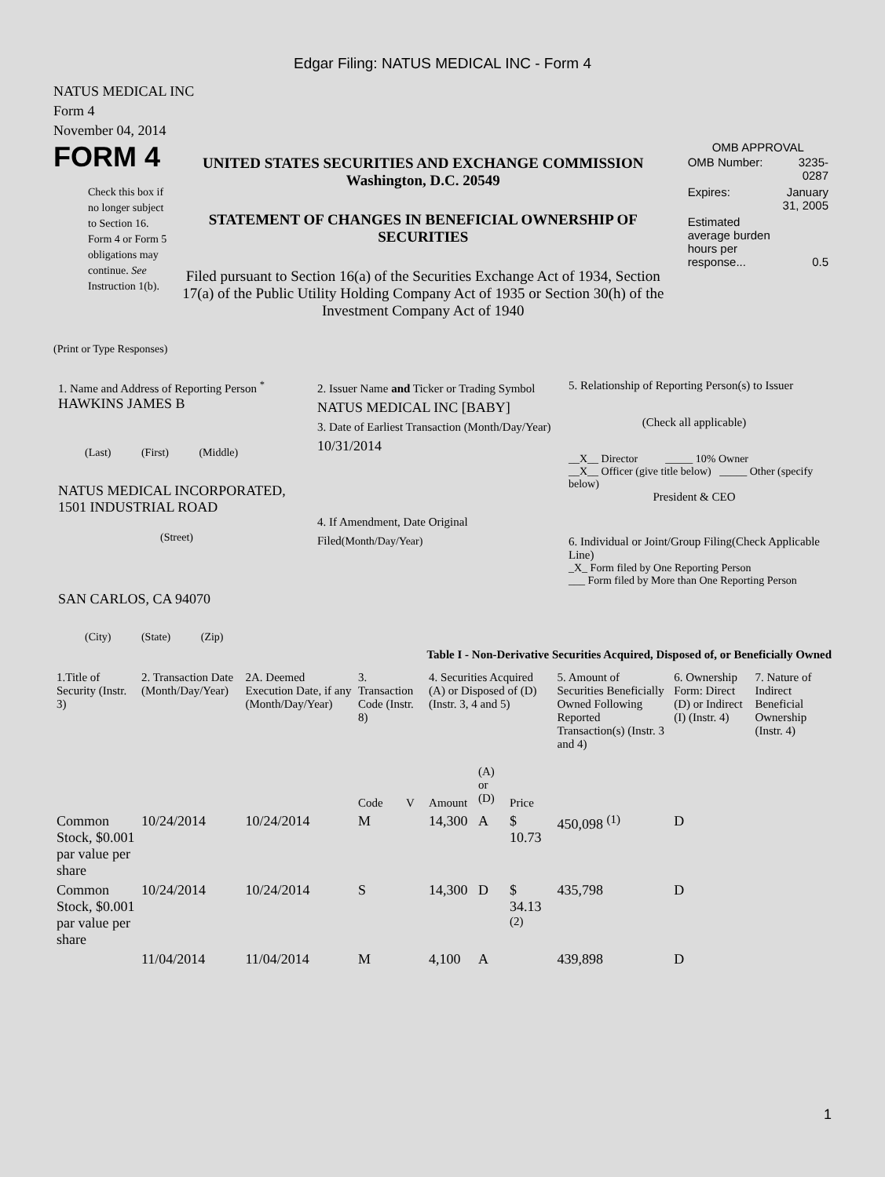Edgar Filing: NATUS MEDICAL INC - Form 4
NATUS MEDICAL INC
Form 4
November 04, 2014
FORM 4
Check this box if no longer subject to Section 16. Form 4 or Form 5 obligations may continue. See Instruction 1(b).
UNITED STATES SECURITIES AND EXCHANGE COMMISSION
Washington, D.C. 20549
STATEMENT OF CHANGES IN BENEFICIAL OWNERSHIP OF SECURITIES
Filed pursuant to Section 16(a) of the Securities Exchange Act of 1934, Section 17(a) of the Public Utility Holding Company Act of 1935 or Section 30(h) of the Investment Company Act of 1940
OMB APPROVAL
| OMB Number: | 3235-0287 |
| Expires: | January 31, 2005 |
| Estimated average burden hours per response... | 0.5 |
(Print or Type Responses)
1. Name and Address of Reporting Person <sup>*</sup>
HAWKINS JAMES B
(Last) (First) (Middle)
NATUS MEDICAL INCORPORATED, 1501 INDUSTRIAL ROAD
(Street)
SAN CARLOS, CA 94070
(City) (State) (Zip)
2. Issuer Name and Ticker or Trading Symbol
NATUS MEDICAL INC [BABY]
3. Date of Earliest Transaction (Month/Day/Year)
10/31/2014
4. If Amendment, Date Original Filed(Month/Day/Year)
5. Relationship of Reporting Person(s) to Issuer
(Check all applicable)
__X__ Director _____ 10% Owner
__X__ Officer (give title below) _____ Other (specify below)
President & CEO
6. Individual or Joint/Group Filing(Check Applicable Line)
_X_ Form filed by One Reporting Person
___ Form filed by More than One Reporting Person
Table I - Non-Derivative Securities Acquired, Disposed of, or Beneficially Owned
| 1.Title of Security (Instr. 3) | 2. Transaction Date (Month/Day/Year) | 2A. Deemed Execution Date, if any (Month/Day/Year) | 3. Transaction Code (Instr. 8) | | 4. Securities Acquired (A) or Disposed of (D) (Instr. 3, 4 and 5) | | | 5. Amount of Securities Beneficially Owned Following Reported Transaction(s) (Instr. 3 and 4) | 6. Ownership Form: Direct (D) or Indirect (I) (Instr. 4) | 7. Nature of Indirect Beneficial Ownership (Instr. 4) |
| --- | --- | --- | --- | --- | --- | --- | --- | --- | --- | --- |
| | | | Code | V | Amount | (A) or (D) | Price | | | |
| Common Stock, $0.001 par value per share | 10/24/2014 | 10/24/2014 | M | | 14,300 | A | $ 10.73 | 450,098 <sup>(1)</sup> | D | |
| Common Stock, $0.001 par value per share | 10/24/2014 | 10/24/2014 | S | | 14,300 | D | $ 34.13 <sup>(2)</sup> | 435,798 | D | |
| | 11/04/2014 | 11/04/2014 | M | | 4,100 | A | | 439,898 | D | |
1